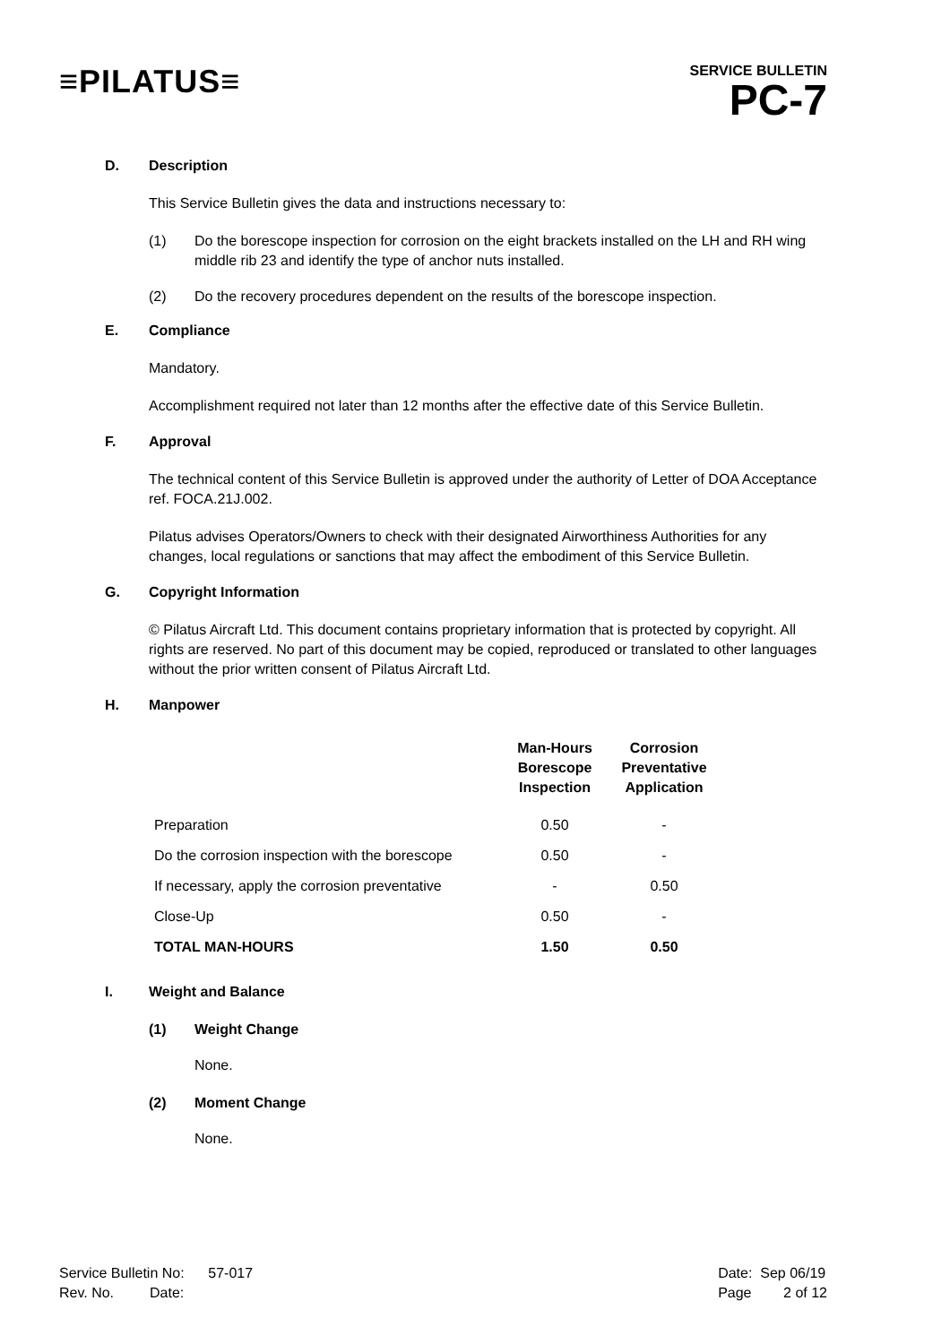≡PILATUS≡
SERVICE BULLETIN
PC-7
D. Description
This Service Bulletin gives the data and instructions necessary to:
(1) Do the borescope inspection for corrosion on the eight brackets installed on the LH and RH wing middle rib 23 and identify the type of anchor nuts installed.
(2) Do the recovery procedures dependent on the results of the borescope inspection.
E. Compliance
Mandatory.
Accomplishment required not later than 12 months after the effective date of this Service Bulletin.
F. Approval
The technical content of this Service Bulletin is approved under the authority of Letter of DOA Acceptance ref. FOCA.21J.002.
Pilatus advises Operators/Owners to check with their designated Airworthiness Authorities for any changes, local regulations or sanctions that may affect the embodiment of this Service Bulletin.
G. Copyright Information
© Pilatus Aircraft Ltd. This document contains proprietary information that is protected by copyright. All rights are reserved. No part of this document may be copied, reproduced or translated to other languages without the prior written consent of Pilatus Aircraft Ltd.
H. Manpower
| | Man-Hours Borescope Inspection | Corrosion Preventative Application |
| --- | --- | --- |
| Preparation | 0.50 | - |
| Do the corrosion inspection with the borescope | 0.50 | - |
| If necessary, apply the corrosion preventative | - | 0.50 |
| Close-Up | 0.50 | - |
| TOTAL MAN-HOURS | 1.50 | 0.50 |
I. Weight and Balance
(1) Weight Change
None.
(2) Moment Change
None.
Service Bulletin No: 57-017
Rev. No. Date:
Date: Sep 06/19
Page 2 of 12